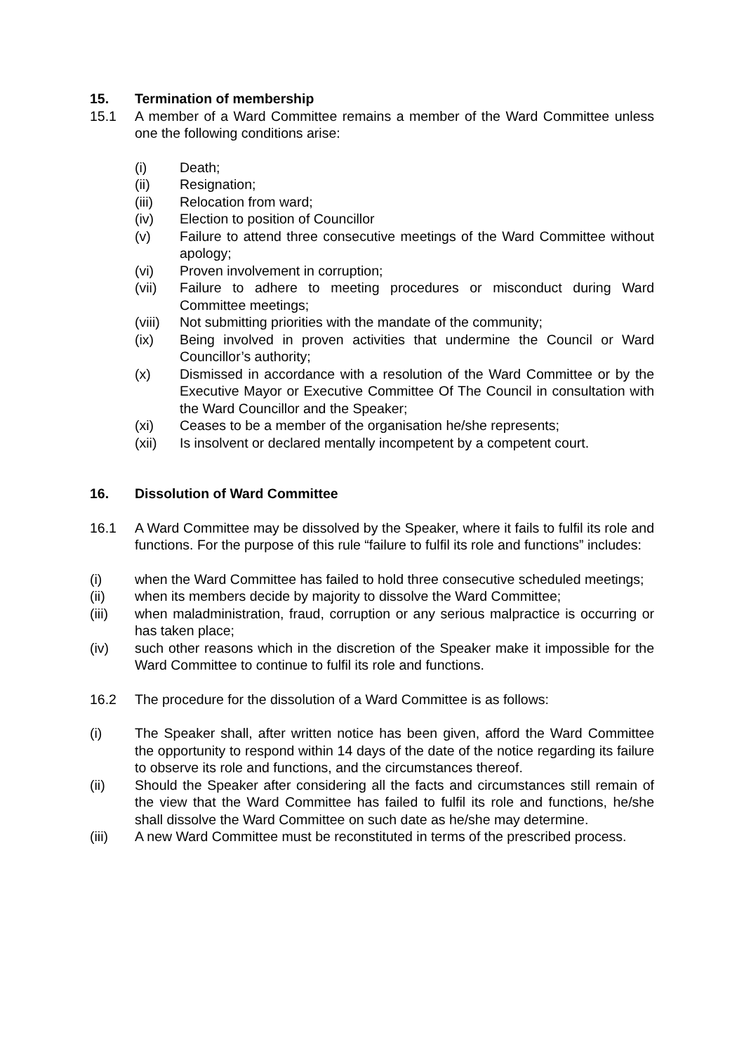15. Termination of membership
15.1 A member of a Ward Committee remains a member of the Ward Committee unless one the following conditions arise:
(i) Death;
(ii) Resignation;
(iii) Relocation from ward;
(iv) Election to position of Councillor
(v) Failure to attend three consecutive meetings of the Ward Committee without apology;
(vi) Proven involvement in corruption;
(vii) Failure to adhere to meeting procedures or misconduct during Ward Committee meetings;
(viii) Not submitting priorities with the mandate of the community;
(ix) Being involved in proven activities that undermine the Council or Ward Councillor’s authority;
(x) Dismissed in accordance with a resolution of the Ward Committee or by the Executive Mayor or Executive Committee Of The Council in consultation with the Ward Councillor and the Speaker;
(xi) Ceases to be a member of the organisation he/she represents;
(xii) Is insolvent or declared mentally incompetent by a competent court.
16. Dissolution of Ward Committee
16.1 A Ward Committee may be dissolved by the Speaker, where it fails to fulfil its role and functions. For the purpose of this rule “failure to fulfil its role and functions” includes:
(i) when the Ward Committee has failed to hold three consecutive scheduled meetings;
(ii) when its members decide by majority to dissolve the Ward Committee;
(iii) when maladministration, fraud, corruption or any serious malpractice is occurring or has taken place;
(iv) such other reasons which in the discretion of the Speaker make it impossible for the Ward Committee to continue to fulfil its role and functions.
16.2 The procedure for the dissolution of a Ward Committee is as follows:
(i) The Speaker shall, after written notice has been given, afford the Ward Committee the opportunity to respond within 14 days of the date of the notice regarding its failure to observe its role and functions, and the circumstances thereof.
(ii) Should the Speaker after considering all the facts and circumstances still remain of the view that the Ward Committee has failed to fulfil its role and functions, he/she shall dissolve the Ward Committee on such date as he/she may determine.
(iii) A new Ward Committee must be reconstituted in terms of the prescribed process.